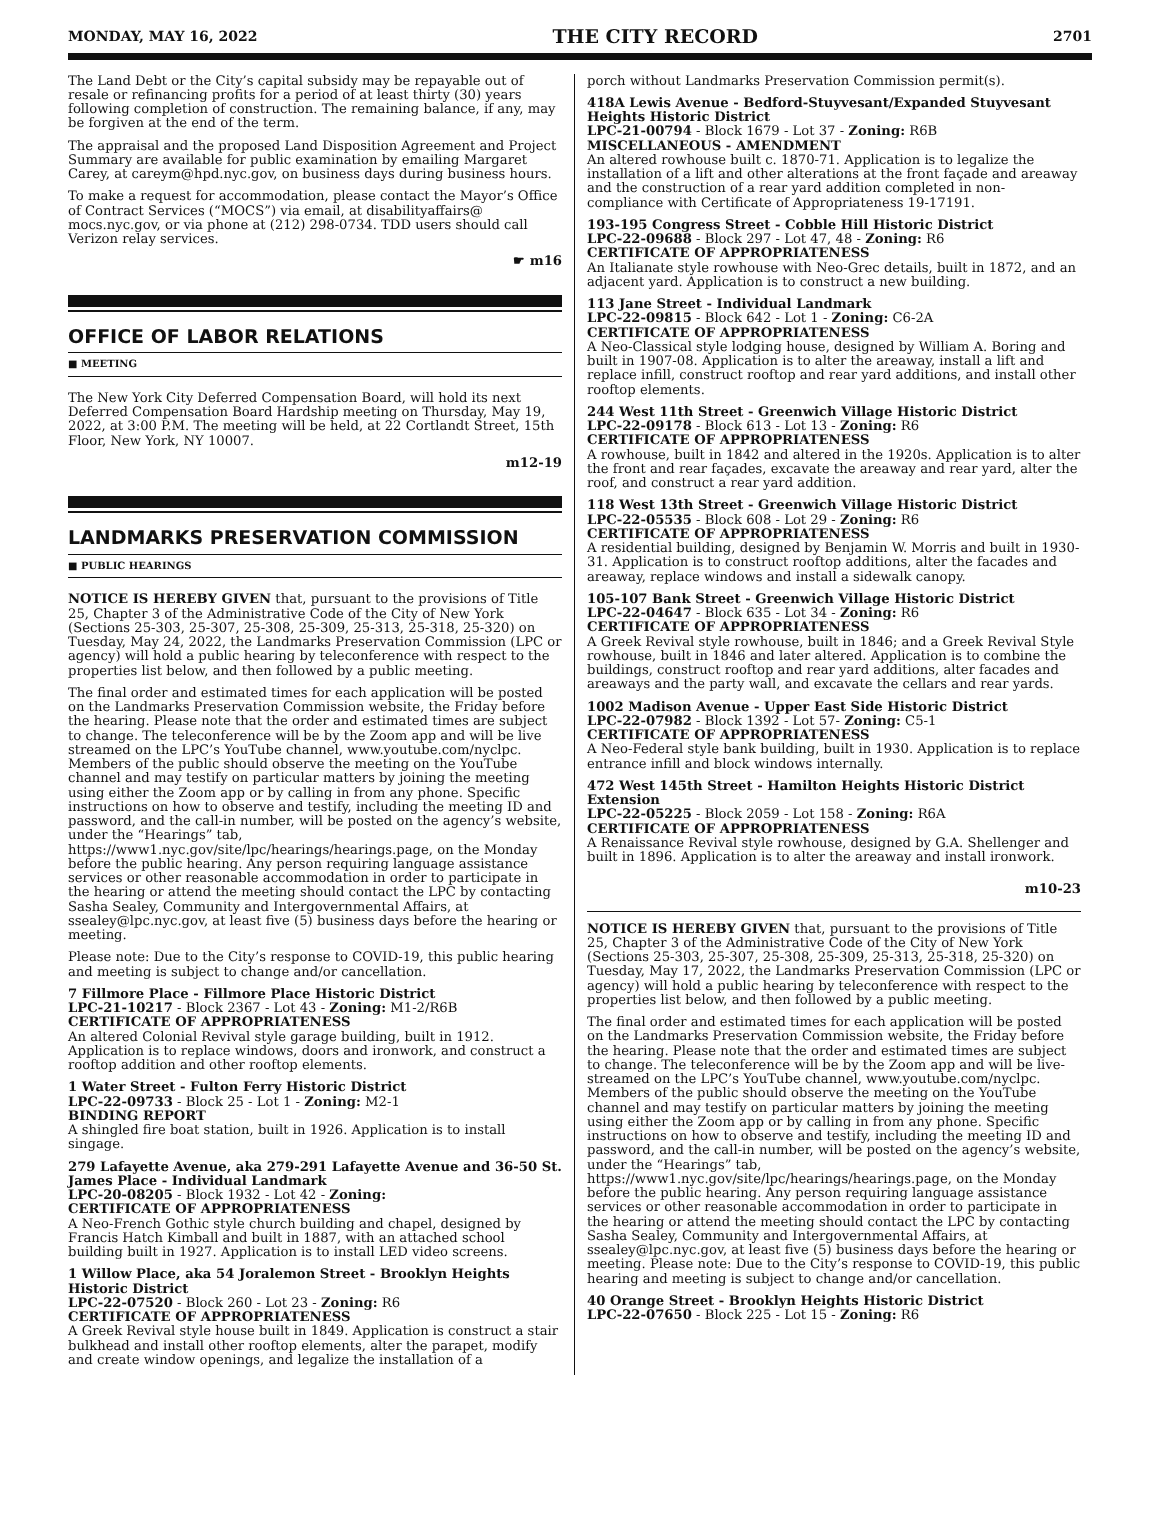MONDAY, MAY 16, 2022 THE CITY RECORD 2701
The Land Debt or the City’s capital subsidy may be repayable out of resale or refinancing profits for a period of at least thirty (30) years following completion of construction. The remaining balance, if any, may be forgiven at the end of the term.
The appraisal and the proposed Land Disposition Agreement and Project Summary are available for public examination by emailing Margaret Carey, at careym@hpd.nyc.gov, on business days during business hours.
To make a request for accommodation, please contact the Mayor’s Office of Contract Services (“MOCS”) via email, at disabilityaffairs@ mocs.nyc.gov, or via phone at (212) 298-0734. TDD users should call Verizon relay services.
☛ m16
OFFICE OF LABOR RELATIONS
■ MEETING
The New York City Deferred Compensation Board, will hold its next Deferred Compensation Board Hardship meeting on Thursday, May 19, 2022, at 3:00 P.M. The meeting will be held, at 22 Cortlandt Street, 15th Floor, New York, NY 10007.
m12-19
LANDMARKS PRESERVATION COMMISSION
■ PUBLIC HEARINGS
NOTICE IS HEREBY GIVEN that, pursuant to the provisions of Title 25, Chapter 3 of the Administrative Code of the City of New York (Sections 25-303, 25-307, 25-308, 25-309, 25-313, 25-318, 25-320) on Tuesday, May 24, 2022, the Landmarks Preservation Commission (LPC or agency) will hold a public hearing by teleconference with respect to the properties list below, and then followed by a public meeting.
The final order and estimated times for each application will be posted on the Landmarks Preservation Commission website, the Friday before the hearing. Please note that the order and estimated times are subject to change. The teleconference will be by the Zoom app and will be live streamed on the LPC’s YouTube channel, www.youtube.com/nyclpc. Members of the public should observe the meeting on the YouTube channel and may testify on particular matters by joining the meeting using either the Zoom app or by calling in from any phone. Specific instructions on how to observe and testify, including the meeting ID and password, and the call-in number, will be posted on the agency’s website, under the “Hearings” tab, https://www1.nyc.gov/site/lpc/hearings/hearings.page, on the Monday before the public hearing. Any person requiring language assistance services or other reasonable accommodation in order to participate in the hearing or attend the meeting should contact the LPC by contacting Sasha Sealey, Community and Intergovernmental Affairs, at ssealey@lpc.nyc.gov, at least five (5) business days before the hearing or meeting.
Please note: Due to the City’s response to COVID-19, this public hearing and meeting is subject to change and/or cancellation.
7 Fillmore Place - Fillmore Place Historic District
LPC-21-10217 - Block 2367 - Lot 43 - Zoning: M1-2/R6B
CERTIFICATE OF APPROPRIATENESS
An altered Colonial Revival style garage building, built in 1912. Application is to replace windows, doors and ironwork, and construct a rooftop addition and other rooftop elements.
1 Water Street - Fulton Ferry Historic District
LPC-22-09733 - Block 25 - Lot 1 - Zoning: M2-1
BINDING REPORT
A shingled fire boat station, built in 1926. Application is to install singage.
279 Lafayette Avenue, aka 279-291 Lafayette Avenue and 36-50 St. James Place - Individual Landmark
LPC-20-08205 - Block 1932 - Lot 42 - Zoning:
CERTIFICATE OF APPROPRIATENESS
A Neo-French Gothic style church building and chapel, designed by Francis Hatch Kimball and built in 1887, with an attached school building built in 1927. Application is to install LED video screens.
1 Willow Place, aka 54 Joralemon Street - Brooklyn Heights Historic District
LPC-22-07520 - Block 260 - Lot 23 - Zoning: R6
CERTIFICATE OF APPROPRIATENESS
A Greek Revival style house built in 1849. Application is construct a stair bulkhead and install other rooftop elements, alter the parapet, modify and create window openings, and legalize the installation of a
porch without Landmarks Preservation Commission permit(s).
418A Lewis Avenue - Bedford-Stuyvesant/Expanded Stuyvesant Heights Historic District
LPC-21-00794 - Block 1679 - Lot 37 - Zoning: R6B
MISCELLANEOUS - AMENDMENT
An altered rowhouse built c. 1870-71. Application is to legalize the installation of a lift and other alterations at the front façade and areaway and the construction of a rear yard addition completed in non-compliance with Certificate of Appropriateness 19-17191.
193-195 Congress Street - Cobble Hill Historic District
LPC-22-09688 - Block 297 - Lot 47, 48 - Zoning: R6
CERTIFICATE OF APPROPRIATENESS
An Italianate style rowhouse with Neo-Grec details, built in 1872, and an adjacent yard. Application is to construct a new building.
113 Jane Street - Individual Landmark
LPC-22-09815 - Block 642 - Lot 1 - Zoning: C6-2A
CERTIFICATE OF APPROPRIATENESS
A Neo-Classical style lodging house, designed by William A. Boring and built in 1907-08. Application is to alter the areaway, install a lift and replace infill, construct rooftop and rear yard additions, and install other rooftop elements.
244 West 11th Street - Greenwich Village Historic District
LPC-22-09178 - Block 613 - Lot 13 - Zoning: R6
CERTIFICATE OF APPROPRIATENESS
A rowhouse, built in 1842 and altered in the 1920s. Application is to alter the front and rear façades, excavate the areaway and rear yard, alter the roof, and construct a rear yard addition.
118 West 13th Street - Greenwich Village Historic District
LPC-22-05535 - Block 608 - Lot 29 - Zoning: R6
CERTIFICATE OF APPROPRIATENESS
A residential building, designed by Benjamin W. Morris and built in 1930-31. Application is to construct rooftop additions, alter the facades and areaway, replace windows and install a sidewalk canopy.
105-107 Bank Street - Greenwich Village Historic District
LPC-22-04647 - Block 635 - Lot 34 - Zoning: R6
CERTIFICATE OF APPROPRIATENESS
A Greek Revival style rowhouse, built in 1846; and a Greek Revival Style rowhouse, built in 1846 and later altered. Application is to combine the buildings, construct rooftop and rear yard additions, alter facades and areaways and the party wall, and excavate the cellars and rear yards.
1002 Madison Avenue - Upper East Side Historic District
LPC-22-07982 - Block 1392 - Lot 57- Zoning: C5-1
CERTIFICATE OF APPROPRIATENESS
A Neo-Federal style bank building, built in 1930. Application is to replace entrance infill and block windows internally.
472 West 145th Street - Hamilton Heights Historic District Extension
LPC-22-05225 - Block 2059 - Lot 158 - Zoning: R6A
CERTIFICATE OF APPROPRIATENESS
A Renaissance Revival style rowhouse, designed by G.A. Shellenger and built in 1896. Application is to alter the areaway and install ironwork.
m10-23
NOTICE IS HEREBY GIVEN that, pursuant to the provisions of Title 25, Chapter 3 of the Administrative Code of the City of New York (Sections 25-303, 25-307, 25-308, 25-309, 25-313, 25-318, 25-320) on Tuesday, May 17, 2022, the Landmarks Preservation Commission (LPC or agency) will hold a public hearing by teleconference with respect to the properties list below, and then followed by a public meeting.
The final order and estimated times for each application will be posted on the Landmarks Preservation Commission website, the Friday before the hearing. Please note that the order and estimated times are subject to change. The teleconference will be by the Zoom app and will be live-streamed on the LPC’s YouTube channel, www.youtube.com/nyclpc. Members of the public should observe the meeting on the YouTube channel and may testify on particular matters by joining the meeting using either the Zoom app or by calling in from any phone. Specific instructions on how to observe and testify, including the meeting ID and password, and the call-in number, will be posted on the agency’s website, under the “Hearings” tab, https://www1.nyc.gov/site/lpc/hearings/hearings.page, on the Monday before the public hearing. Any person requiring language assistance services or other reasonable accommodation in order to participate in the hearing or attend the meeting should contact the LPC by contacting Sasha Sealey, Community and Intergovernmental Affairs, at ssealey@lpc.nyc.gov, at least five (5) business days before the hearing or meeting. Please note: Due to the City’s response to COVID-19, this public hearing and meeting is subject to change and/or cancellation.
40 Orange Street - Brooklyn Heights Historic District
LPC-22-07650 - Block 225 - Lot 15 - Zoning: R6